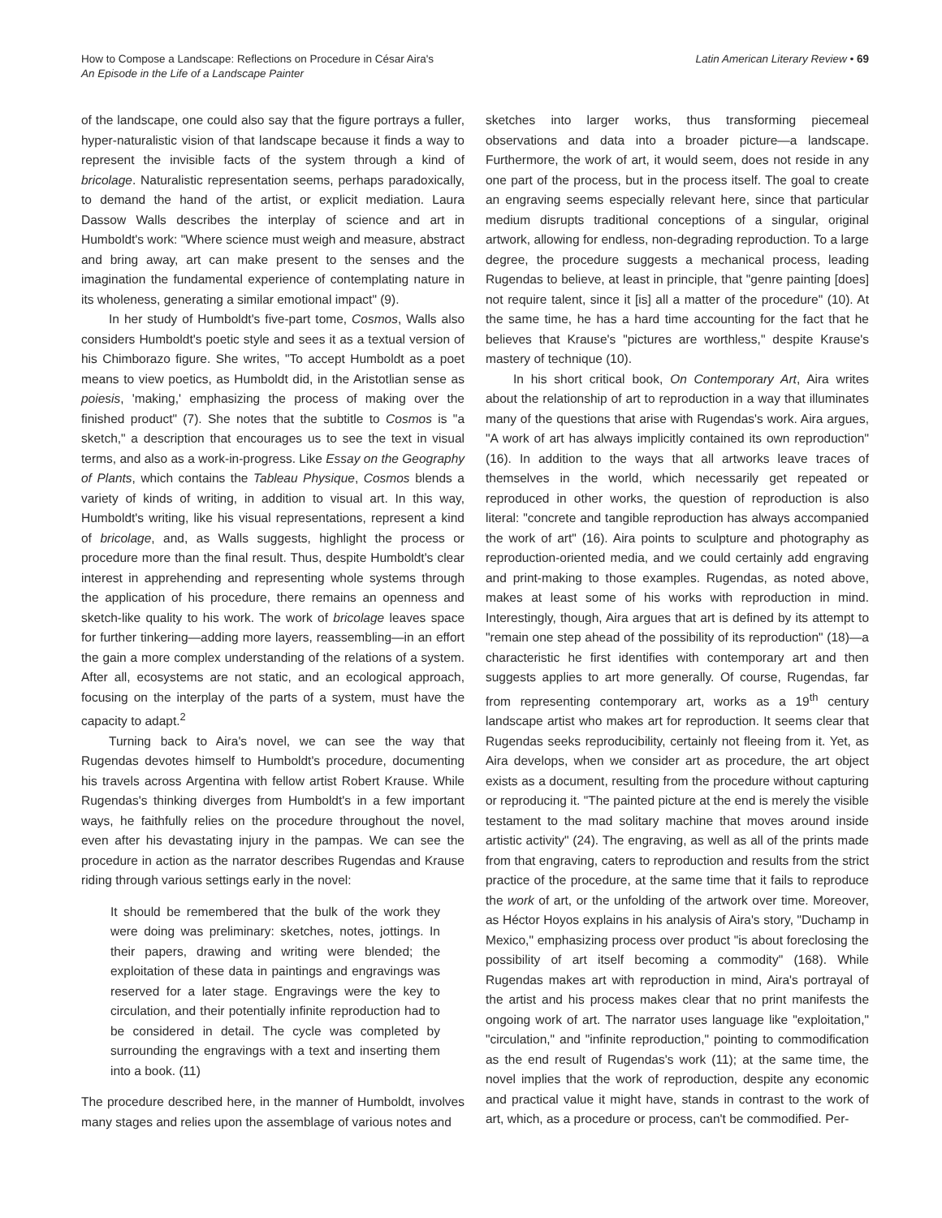How to Compose a Landscape: Reflections on Procedure in César Aira's
An Episode in the Life of a Landscape Painter
Latin American Literary Review • 69
of the landscape, one could also say that the figure portrays a fuller, hyper-naturalistic vision of that landscape because it finds a way to represent the invisible facts of the system through a kind of bricolage. Naturalistic representation seems, perhaps paradoxically, to demand the hand of the artist, or explicit mediation. Laura Dassow Walls describes the interplay of science and art in Humboldt's work: "Where science must weigh and measure, abstract and bring away, art can make present to the senses and the imagination the fundamental experience of contemplating nature in its wholeness, generating a similar emotional impact" (9).
In her study of Humboldt's five-part tome, Cosmos, Walls also considers Humboldt's poetic style and sees it as a textual version of his Chimborazo figure. She writes, "To accept Humboldt as a poet means to view poetics, as Humboldt did, in the Aristotlian sense as poiesis, 'making,' emphasizing the process of making over the finished product" (7). She notes that the subtitle to Cosmos is "a sketch," a description that encourages us to see the text in visual terms, and also as a work-in-progress. Like Essay on the Geography of Plants, which contains the Tableau Physique, Cosmos blends a variety of kinds of writing, in addition to visual art. In this way, Humboldt's writing, like his visual representations, represent a kind of bricolage, and, as Walls suggests, highlight the process or procedure more than the final result. Thus, despite Humboldt's clear interest in apprehending and representing whole systems through the application of his procedure, there remains an openness and sketch-like quality to his work. The work of bricolage leaves space for further tinkering—adding more layers, reassembling—in an effort the gain a more complex understanding of the relations of a system. After all, ecosystems are not static, and an ecological approach, focusing on the interplay of the parts of a system, must have the capacity to adapt.<sup>2</sup>
Turning back to Aira's novel, we can see the way that Rugendas devotes himself to Humboldt's procedure, documenting his travels across Argentina with fellow artist Robert Krause. While Rugendas's thinking diverges from Humboldt's in a few important ways, he faithfully relies on the procedure throughout the novel, even after his devastating injury in the pampas. We can see the procedure in action as the narrator describes Rugendas and Krause riding through various settings early in the novel:
It should be remembered that the bulk of the work they were doing was preliminary: sketches, notes, jottings. In their papers, drawing and writing were blended; the exploitation of these data in paintings and engravings was reserved for a later stage. Engravings were the key to circulation, and their potentially infinite reproduction had to be considered in detail. The cycle was completed by surrounding the engravings with a text and inserting them into a book. (11)
The procedure described here, in the manner of Humboldt, involves many stages and relies upon the assemblage of various notes and
sketches into larger works, thus transforming piecemeal observations and data into a broader picture—a landscape. Furthermore, the work of art, it would seem, does not reside in any one part of the process, but in the process itself. The goal to create an engraving seems especially relevant here, since that particular medium disrupts traditional conceptions of a singular, original artwork, allowing for endless, non-degrading reproduction. To a large degree, the procedure suggests a mechanical process, leading Rugendas to believe, at least in principle, that "genre painting [does] not require talent, since it [is] all a matter of the procedure" (10). At the same time, he has a hard time accounting for the fact that he believes that Krause's "pictures are worthless," despite Krause's mastery of technique (10).
In his short critical book, On Contemporary Art, Aira writes about the relationship of art to reproduction in a way that illuminates many of the questions that arise with Rugendas's work. Aira argues, "A work of art has always implicitly contained its own reproduction" (16). In addition to the ways that all artworks leave traces of themselves in the world, which necessarily get repeated or reproduced in other works, the question of reproduction is also literal: "concrete and tangible reproduction has always accompanied the work of art" (16). Aira points to sculpture and photography as reproduction-oriented media, and we could certainly add engraving and print-making to those examples. Rugendas, as noted above, makes at least some of his works with reproduction in mind. Interestingly, though, Aira argues that art is defined by its attempt to "remain one step ahead of the possibility of its reproduction" (18)—a characteristic he first identifies with contemporary art and then suggests applies to art more generally. Of course, Rugendas, far from representing contemporary art, works as a 19<sup>th</sup> century landscape artist who makes art for reproduction. It seems clear that Rugendas seeks reproducibility, certainly not fleeing from it. Yet, as Aira develops, when we consider art as procedure, the art object exists as a document, resulting from the procedure without capturing or reproducing it. "The painted picture at the end is merely the visible testament to the mad solitary machine that moves around inside artistic activity" (24). The engraving, as well as all of the prints made from that engraving, caters to reproduction and results from the strict practice of the procedure, at the same time that it fails to reproduce the work of art, or the unfolding of the artwork over time. Moreover, as Héctor Hoyos explains in his analysis of Aira's story, "Duchamp in Mexico," emphasizing process over product "is about foreclosing the possibility of art itself becoming a commodity" (168). While Rugendas makes art with reproduction in mind, Aira's portrayal of the artist and his process makes clear that no print manifests the ongoing work of art. The narrator uses language like "exploitation," "circulation," and "infinite reproduction," pointing to commodification as the end result of Rugendas's work (11); at the same time, the novel implies that the work of reproduction, despite any economic and practical value it might have, stands in contrast to the work of art, which, as a procedure or process, can't be commodified. Per-